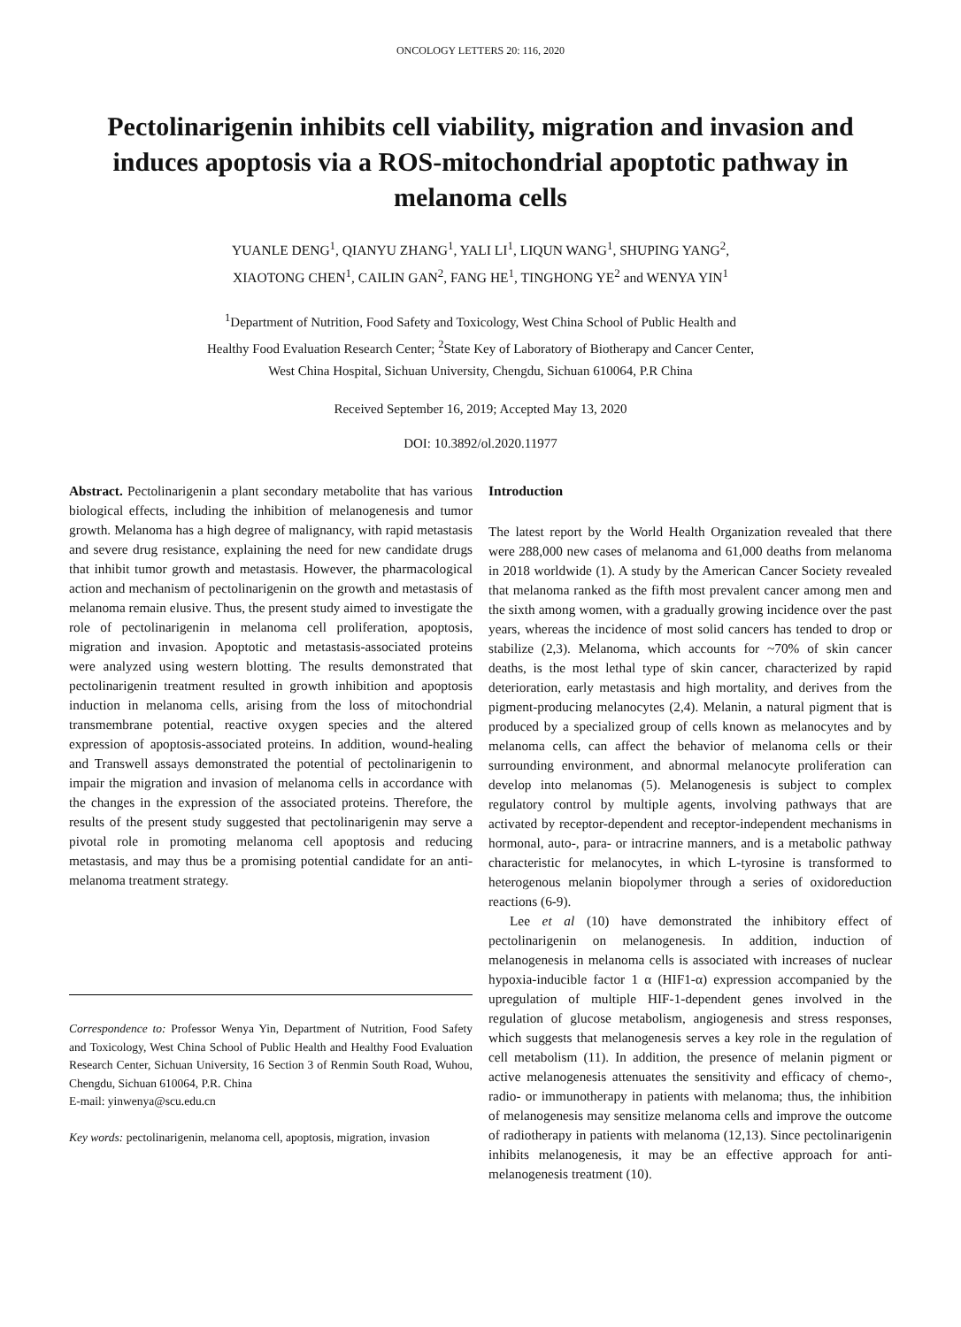ONCOLOGY LETTERS 20: 116, 2020
Pectolinarigenin inhibits cell viability, migration and invasion and induces apoptosis via a ROS-mitochondrial apoptotic pathway in melanoma cells
YUANLE DENG<sup>1</sup>, QIANYU ZHANG<sup>1</sup>, YALI LI<sup>1</sup>, LIQUN WANG<sup>1</sup>, SHUPING YANG<sup>2</sup>,
XIAOTONG CHEN<sup>1</sup>, CAILIN GAN<sup>2</sup>, FANG HE<sup>1</sup>, TINGHONG YE<sup>2</sup> and WENYA YIN<sup>1</sup>
<sup>1</sup> Department of Nutrition, Food Safety and Toxicology, West China School of Public Health and
Healthy Food Evaluation Research Center; <sup>2</sup>State Key of Laboratory of Biotherapy and Cancer Center,
West China Hospital, Sichuan University, Chengdu, Sichuan 610064, P.R China
Received September 16, 2019; Accepted May 13, 2020
DOI: 10.3892/ol.2020.11977
Abstract. Pectolinarigenin a plant secondary metabolite that has various biological effects, including the inhibition of melanogenesis and tumor growth. Melanoma has a high degree of malignancy, with rapid metastasis and severe drug resistance, explaining the need for new candidate drugs that inhibit tumor growth and metastasis. However, the pharmacological action and mechanism of pectolinarigenin on the growth and metastasis of melanoma remain elusive. Thus, the present study aimed to investigate the role of pectolinarigenin in melanoma cell proliferation, apoptosis, migration and invasion. Apoptotic and metastasis-associated proteins were analyzed using western blotting. The results demonstrated that pectolinarigenin treatment resulted in growth inhibition and apoptosis induction in melanoma cells, arising from the loss of mitochondrial transmembrane potential, reactive oxygen species and the altered expression of apoptosis-associated proteins. In addition, wound-healing and Transwell assays demonstrated the potential of pectolinarigenin to impair the migration and invasion of melanoma cells in accordance with the changes in the expression of the associated proteins. Therefore, the results of the present study suggested that pectolinarigenin may serve a pivotal role in promoting melanoma cell apoptosis and reducing metastasis, and may thus be a promising potential candidate for an anti-melanoma treatment strategy.
Correspondence to: Professor Wenya Yin, Department of Nutrition, Food Safety and Toxicology, West China School of Public Health and Healthy Food Evaluation Research Center, Sichuan University, 16 Section 3 of Renmin South Road, Wuhou, Chengdu, Sichuan 610064, P.R. China
E-mail: yinwenya@scu.edu.cn
Key words: pectolinarigenin, melanoma cell, apoptosis, migration, invasion
Introduction
The latest report by the World Health Organization revealed that there were 288,000 new cases of melanoma and 61,000 deaths from melanoma in 2018 worldwide (1). A study by the American Cancer Society revealed that melanoma ranked as the fifth most prevalent cancer among men and the sixth among women, with a gradually growing incidence over the past years, whereas the incidence of most solid cancers has tended to drop or stabilize (2,3). Melanoma, which accounts for ~70% of skin cancer deaths, is the most lethal type of skin cancer, characterized by rapid deterioration, early metastasis and high mortality, and derives from the pigment-producing melanocytes (2,4). Melanin, a natural pigment that is produced by a specialized group of cells known as melanocytes and by melanoma cells, can affect the behavior of melanoma cells or their surrounding environment, and abnormal melanocyte proliferation can develop into melanomas (5). Melanogenesis is subject to complex regulatory control by multiple agents, involving pathways that are activated by receptor-dependent and receptor-independent mechanisms in hormonal, auto-, para- or intracrine manners, and is a metabolic pathway characteristic for melanocytes, in which L-tyrosine is transformed to heterogenous melanin biopolymer through a series of oxidoreduction reactions (6-9).
Lee et al (10) have demonstrated the inhibitory effect of pectolinarigenin on melanogenesis. In addition, induction of melanogenesis in melanoma cells is associated with increases of nuclear hypoxia-inducible factor 1 α (HIF1-α) expression accompanied by the upregulation of multiple HIF-1-dependent genes involved in the regulation of glucose metabolism, angiogenesis and stress responses, which suggests that melanogenesis serves a key role in the regulation of cell metabolism (11). In addition, the presence of melanin pigment or active melanogenesis attenuates the sensitivity and efficacy of chemo-, radio- or immunotherapy in patients with melanoma; thus, the inhibition of melanogenesis may sensitize melanoma cells and improve the outcome of radiotherapy in patients with melanoma (12,13). Since pectolinarigenin inhibits melanogenesis, it may be an effective approach for anti-melanogenesis treatment (10).